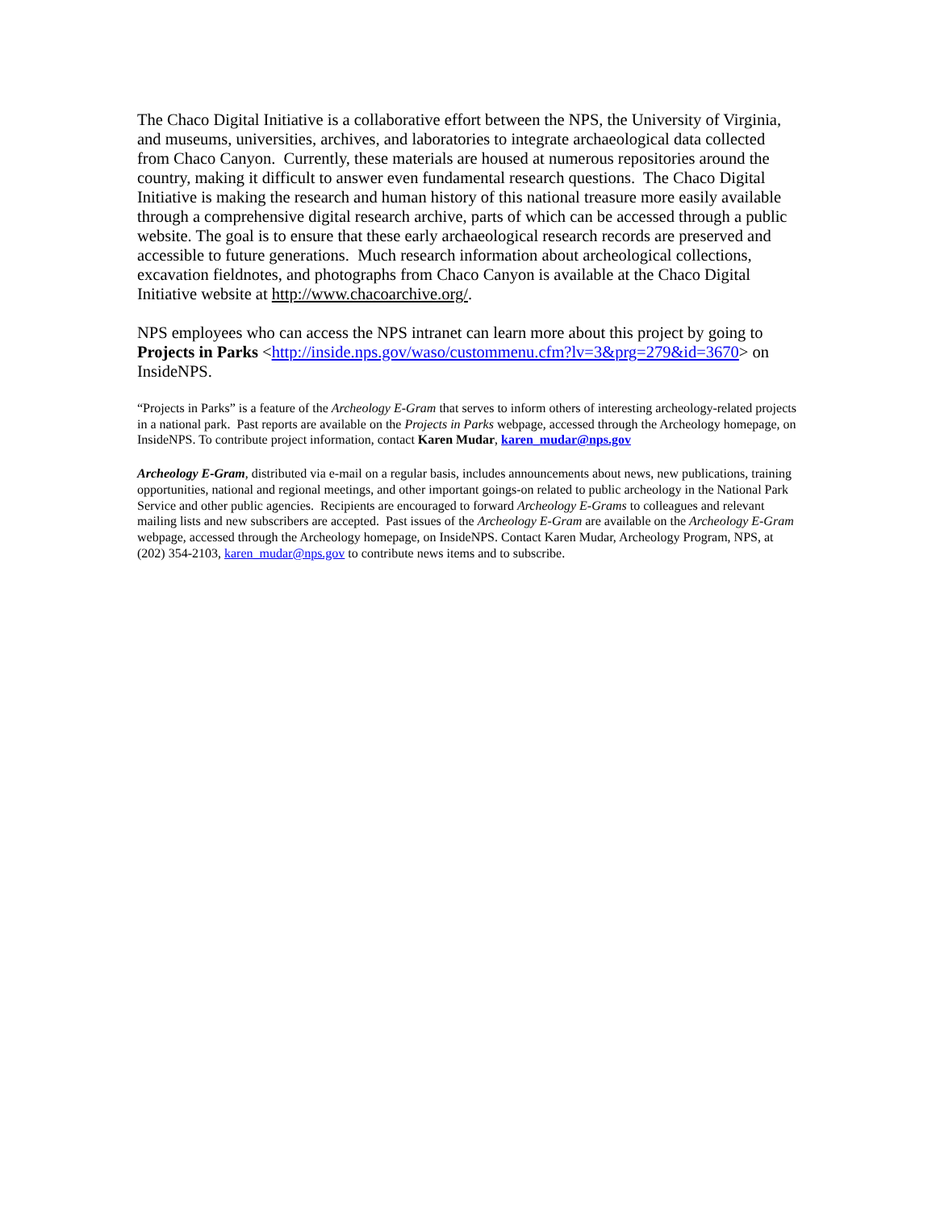The Chaco Digital Initiative is a collaborative effort between the NPS, the University of Virginia, and museums, universities, archives, and laboratories to integrate archaeological data collected from Chaco Canyon. Currently, these materials are housed at numerous repositories around the country, making it difficult to answer even fundamental research questions. The Chaco Digital Initiative is making the research and human history of this national treasure more easily available through a comprehensive digital research archive, parts of which can be accessed through a public website. The goal is to ensure that these early archaeological research records are preserved and accessible to future generations. Much research information about archeological collections, excavation fieldnotes, and photographs from Chaco Canyon is available at the Chaco Digital Initiative website at http://www.chacoarchive.org/.
NPS employees who can access the NPS intranet can learn more about this project by going to Projects in Parks <http://inside.nps.gov/waso/custommenu.cfm?lv=3&prg=279&id=3670> on InsideNPS.
“Projects in Parks” is a feature of the Archeology E-Gram that serves to inform others of interesting archeology-related projects in a national park. Past reports are available on the Projects in Parks webpage, accessed through the Archeology homepage, on InsideNPS. To contribute project information, contact Karen Mudar, karen_mudar@nps.gov
Archeology E-Gram, distributed via e-mail on a regular basis, includes announcements about news, new publications, training opportunities, national and regional meetings, and other important goings-on related to public archeology in the National Park Service and other public agencies. Recipients are encouraged to forward Archeology E-Grams to colleagues and relevant mailing lists and new subscribers are accepted. Past issues of the Archeology E-Gram are available on the Archeology E-Gram webpage, accessed through the Archeology homepage, on InsideNPS. Contact Karen Mudar, Archeology Program, NPS, at (202) 354-2103, karen_mudar@nps.gov to contribute news items and to subscribe.